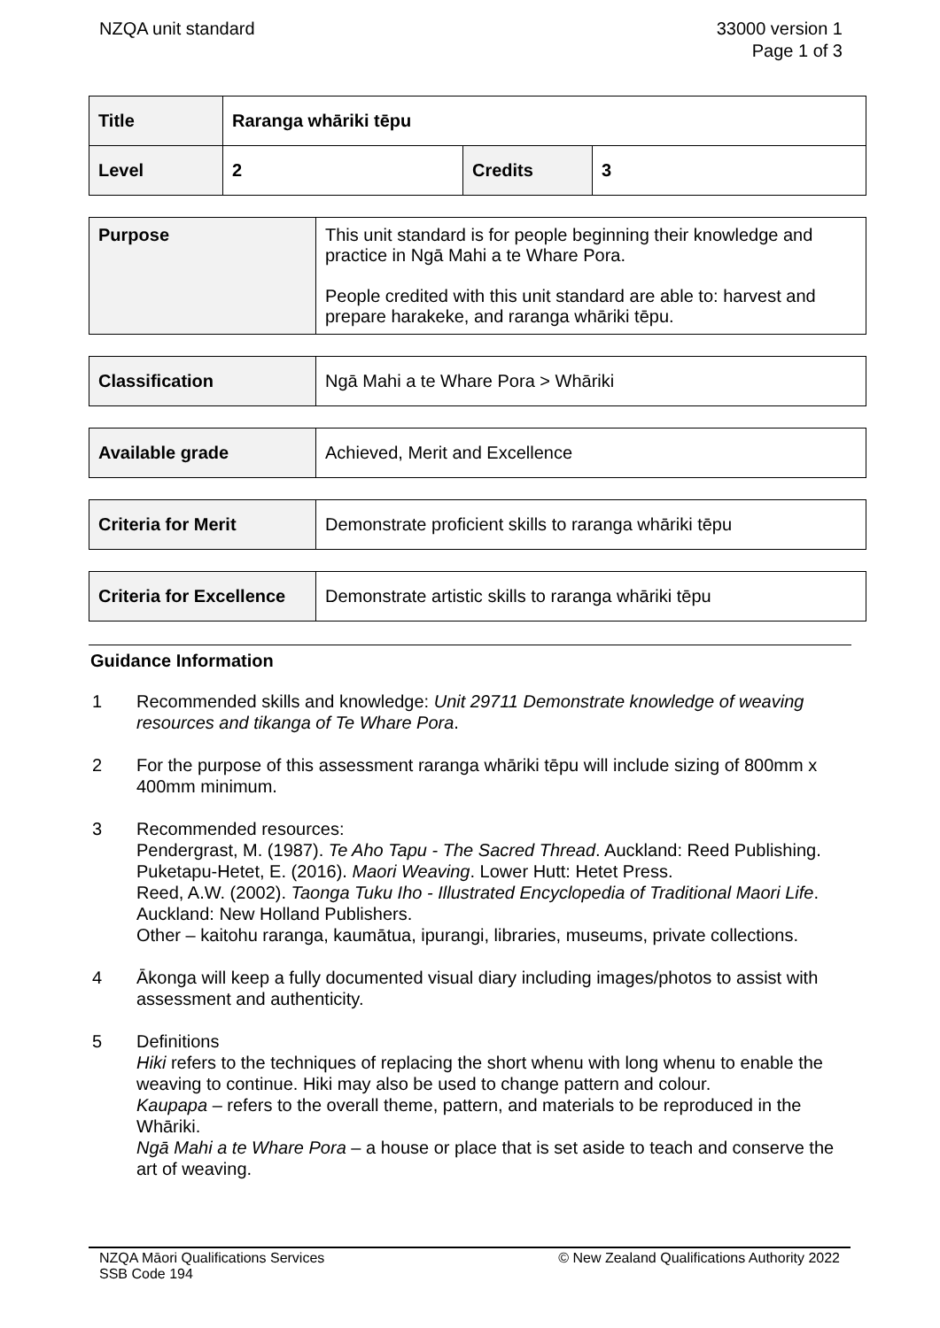NZQA unit standard 33000 version 1
Page 1 of 3
| Title | Raranga whāriki tēpu | | |
| Level | 2 | Credits | 3 |
| Purpose | This unit standard is for people beginning their knowledge and practice in Ngā Mahi a te Whare Pora. People credited with this unit standard are able to: harvest and prepare harakeke, and raranga whāriki tēpu. |
| Classification | Ngā Mahi a te Whare Pora > Whāriki |
| Available grade | Achieved, Merit and Excellence |
| Criteria for Merit | Demonstrate proficient skills to raranga whāriki tēpu |
| Criteria for Excellence | Demonstrate artistic skills to raranga whāriki tēpu |
Guidance Information
1 Recommended skills and knowledge: Unit 29711 Demonstrate knowledge of weaving resources and tikanga of Te Whare Pora.
2 For the purpose of this assessment raranga whāriki tēpu will include sizing of 800mm x 400mm minimum.
3 Recommended resources:
Pendergrast, M. (1987). Te Aho Tapu - The Sacred Thread. Auckland: Reed Publishing.
Puketapu-Hetet, E. (2016). Maori Weaving. Lower Hutt: Hetet Press.
Reed, A.W. (2002). Taonga Tuku Iho - Illustrated Encyclopedia of Traditional Maori Life. Auckland: New Holland Publishers.
Other – kaitohu raranga, kaumātua, ipurangi, libraries, museums, private collections.
4 Ākonga will keep a fully documented visual diary including images/photos to assist with assessment and authenticity.
5 Definitions
Hiki refers to the techniques of replacing the short whenu with long whenu to enable the weaving to continue. Hiki may also be used to change pattern and colour.
Kaupapa – refers to the overall theme, pattern, and materials to be reproduced in the Whāriki.
Ngā Mahi a te Whare Pora – a house or place that is set aside to teach and conserve the art of weaving.
NZQA Māori Qualifications Services
SSB Code 194
© New Zealand Qualifications Authority 2022